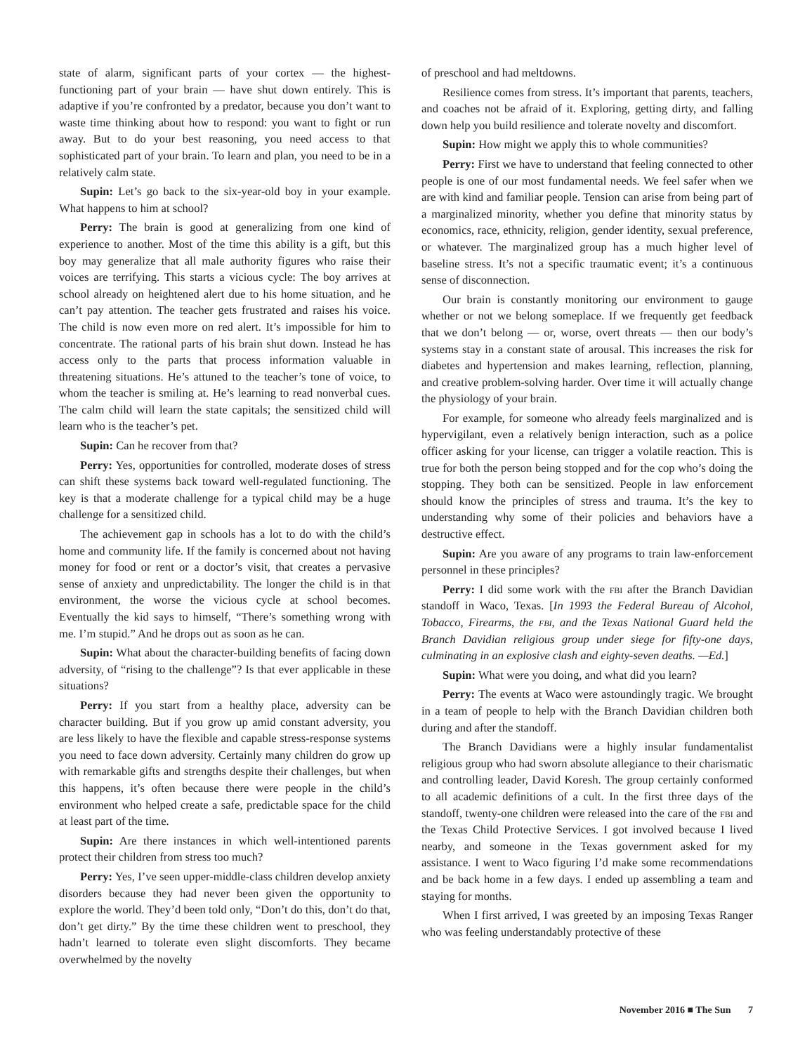state of alarm, significant parts of your cortex — the highest-functioning part of your brain — have shut down entirely. This is adaptive if you’re confronted by a predator, because you don’t want to waste time thinking about how to respond: you want to fight or run away. But to do your best reasoning, you need access to that sophisticated part of your brain. To learn and plan, you need to be in a relatively calm state.
Supin: Let’s go back to the six-year-old boy in your example. What happens to him at school?
Perry: The brain is good at generalizing from one kind of experience to another. Most of the time this ability is a gift, but this boy may generalize that all male authority figures who raise their voices are terrifying. This starts a vicious cycle: The boy arrives at school already on heightened alert due to his home situation, and he can’t pay attention. The teacher gets frustrated and raises his voice. The child is now even more on red alert. It’s impossible for him to concentrate. The rational parts of his brain shut down. Instead he has access only to the parts that process information valuable in threatening situations. He’s attuned to the teacher’s tone of voice, to whom the teacher is smiling at. He’s learning to read nonverbal cues. The calm child will learn the state capitals; the sensitized child will learn who is the teacher’s pet.
Supin: Can he recover from that?
Perry: Yes, opportunities for controlled, moderate doses of stress can shift these systems back toward well-regulated functioning. The key is that a moderate challenge for a typical child may be a huge challenge for a sensitized child.
The achievement gap in schools has a lot to do with the child’s home and community life. If the family is concerned about not having money for food or rent or a doctor’s visit, that creates a pervasive sense of anxiety and unpredictability. The longer the child is in that environment, the worse the vicious cycle at school becomes. Eventually the kid says to himself, “There’s something wrong with me. I’m stupid.” And he drops out as soon as he can.
Supin: What about the character-building benefits of facing down adversity, of “rising to the challenge”? Is that ever applicable in these situations?
Perry: If you start from a healthy place, adversity can be character building. But if you grow up amid constant adversity, you are less likely to have the flexible and capable stress-response systems you need to face down adversity. Certainly many children do grow up with remarkable gifts and strengths despite their challenges, but when this happens, it’s often because there were people in the child’s environment who helped create a safe, predictable space for the child at least part of the time.
Supin: Are there instances in which well-intentioned parents protect their children from stress too much?
Perry: Yes, I’ve seen upper-middle-class children develop anxiety disorders because they had never been given the opportunity to explore the world. They’d been told only, “Don’t do this, don’t do that, don’t get dirty.” By the time these children went to preschool, they hadn’t learned to tolerate even slight discomforts. They became overwhelmed by the novelty
of preschool and had meltdowns.
Resilience comes from stress. It’s important that parents, teachers, and coaches not be afraid of it. Exploring, getting dirty, and falling down help you build resilience and tolerate novelty and discomfort.
Supin: How might we apply this to whole communities?
Perry: First we have to understand that feeling connected to other people is one of our most fundamental needs. We feel safer when we are with kind and familiar people. Tension can arise from being part of a marginalized minority, whether you define that minority status by economics, race, ethnicity, religion, gender identity, sexual preference, or whatever. The marginalized group has a much higher level of baseline stress. It’s not a specific traumatic event; it’s a continuous sense of disconnection.
Our brain is constantly monitoring our environment to gauge whether or not we belong someplace. If we frequently get feedback that we don’t belong — or, worse, overt threats — then our body’s systems stay in a constant state of arousal. This increases the risk for diabetes and hypertension and makes learning, reflection, planning, and creative problem-solving harder. Over time it will actually change the physiology of your brain.
For example, for someone who already feels marginalized and is hypervigilant, even a relatively benign interaction, such as a police officer asking for your license, can trigger a volatile reaction. This is true for both the person being stopped and for the cop who’s doing the stopping. They both can be sensitized. People in law enforcement should know the principles of stress and trauma. It’s the key to understanding why some of their policies and behaviors have a destructive effect.
Supin: Are you aware of any programs to train law-enforcement personnel in these principles?
Perry: I did some work with the fbi after the Branch Davidian standoff in Waco, Texas. [In 1993 the Federal Bureau of Alcohol, Tobacco, Firearms, the fbi, and the Texas National Guard held the Branch Davidian religious group under siege for fifty-one days, culminating in an explosive clash and eighty-seven deaths. —Ed.]
Supin: What were you doing, and what did you learn?
Perry: The events at Waco were astoundingly tragic. We brought in a team of people to help with the Branch Davidian children both during and after the standoff.
The Branch Davidians were a highly insular fundamentalist religious group who had sworn absolute allegiance to their charismatic and controlling leader, David Koresh. The group certainly conformed to all academic definitions of a cult. In the first three days of the standoff, twenty-one children were released into the care of the fbi and the Texas Child Protective Services. I got involved because I lived nearby, and someone in the Texas government asked for my assistance. I went to Waco figuring I’d make some recommendations and be back home in a few days. I ended up assembling a team and staying for months.
When I first arrived, I was greeted by an imposing Texas Ranger who was feeling understandably protective of these
November 2016 ■ The Sun 7